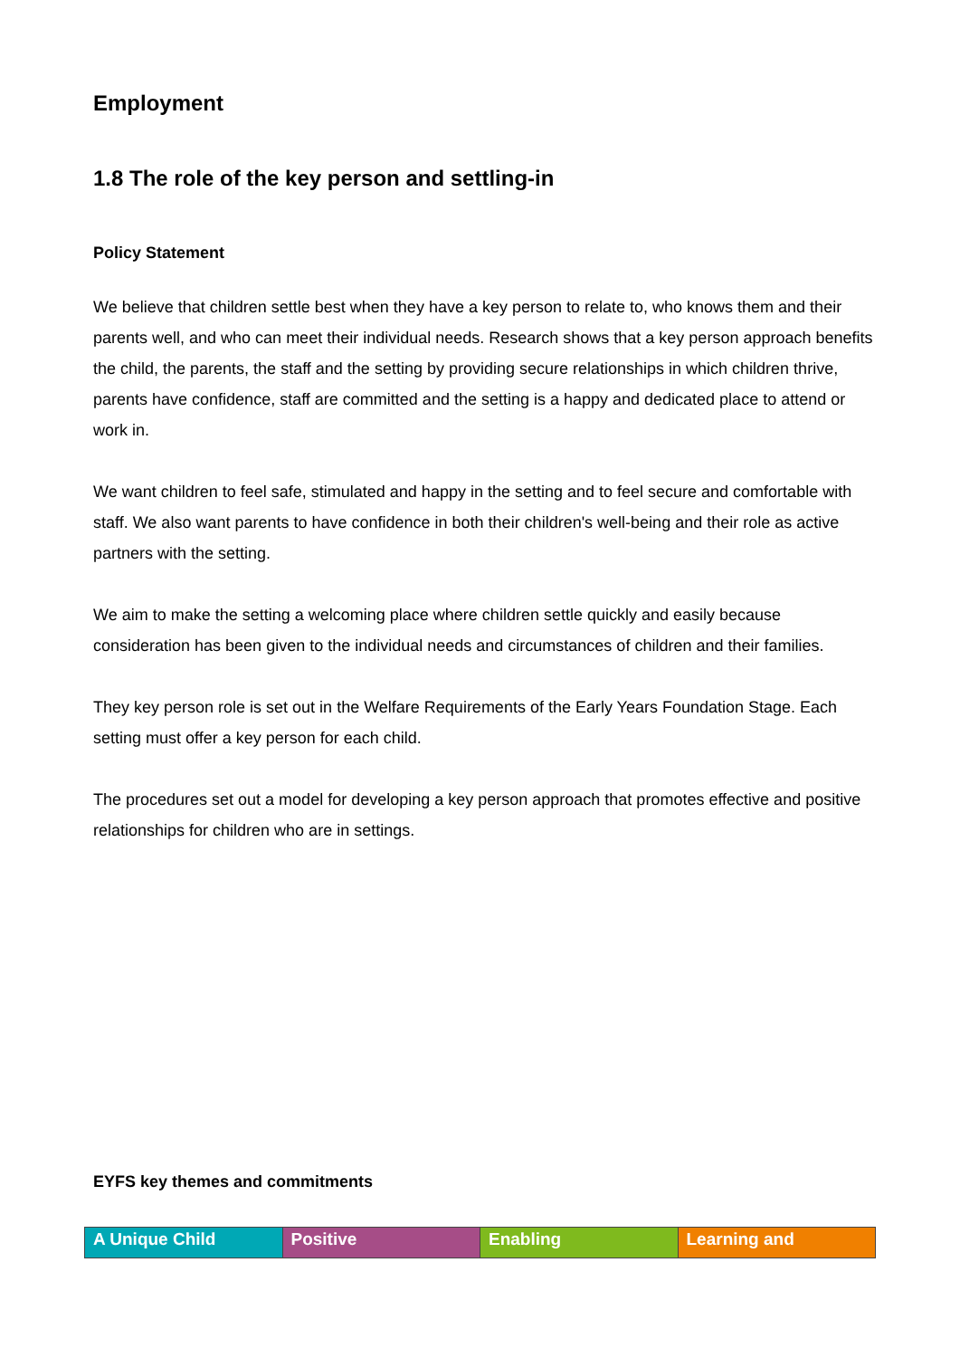Employment
1.8 The role of the key person and settling-in
Policy Statement
We believe that children settle best when they have a key person to relate to, who knows them and their parents well, and who can meet their individual needs. Research shows that a key person approach benefits the child, the parents, the staff and the setting by providing secure relationships in which children thrive, parents have confidence, staff are committed and the setting is a happy and dedicated place to attend or work in.
We want children to feel safe, stimulated and happy in the setting and to feel secure and comfortable with staff. We also want parents to have confidence in both their children's well-being and their role as active partners with the setting.
We aim to make the setting a welcoming place where children settle quickly and easily because consideration has been given to the individual needs and circumstances of children and their families.
They key person role is set out in the Welfare Requirements of the Early Years Foundation Stage. Each setting must offer a key person for each child.
The procedures set out a model for developing a key person approach that promotes effective and positive relationships for children who are in settings.
EYFS key themes and commitments
| A Unique Child | Positive | Enabling | Learning and |